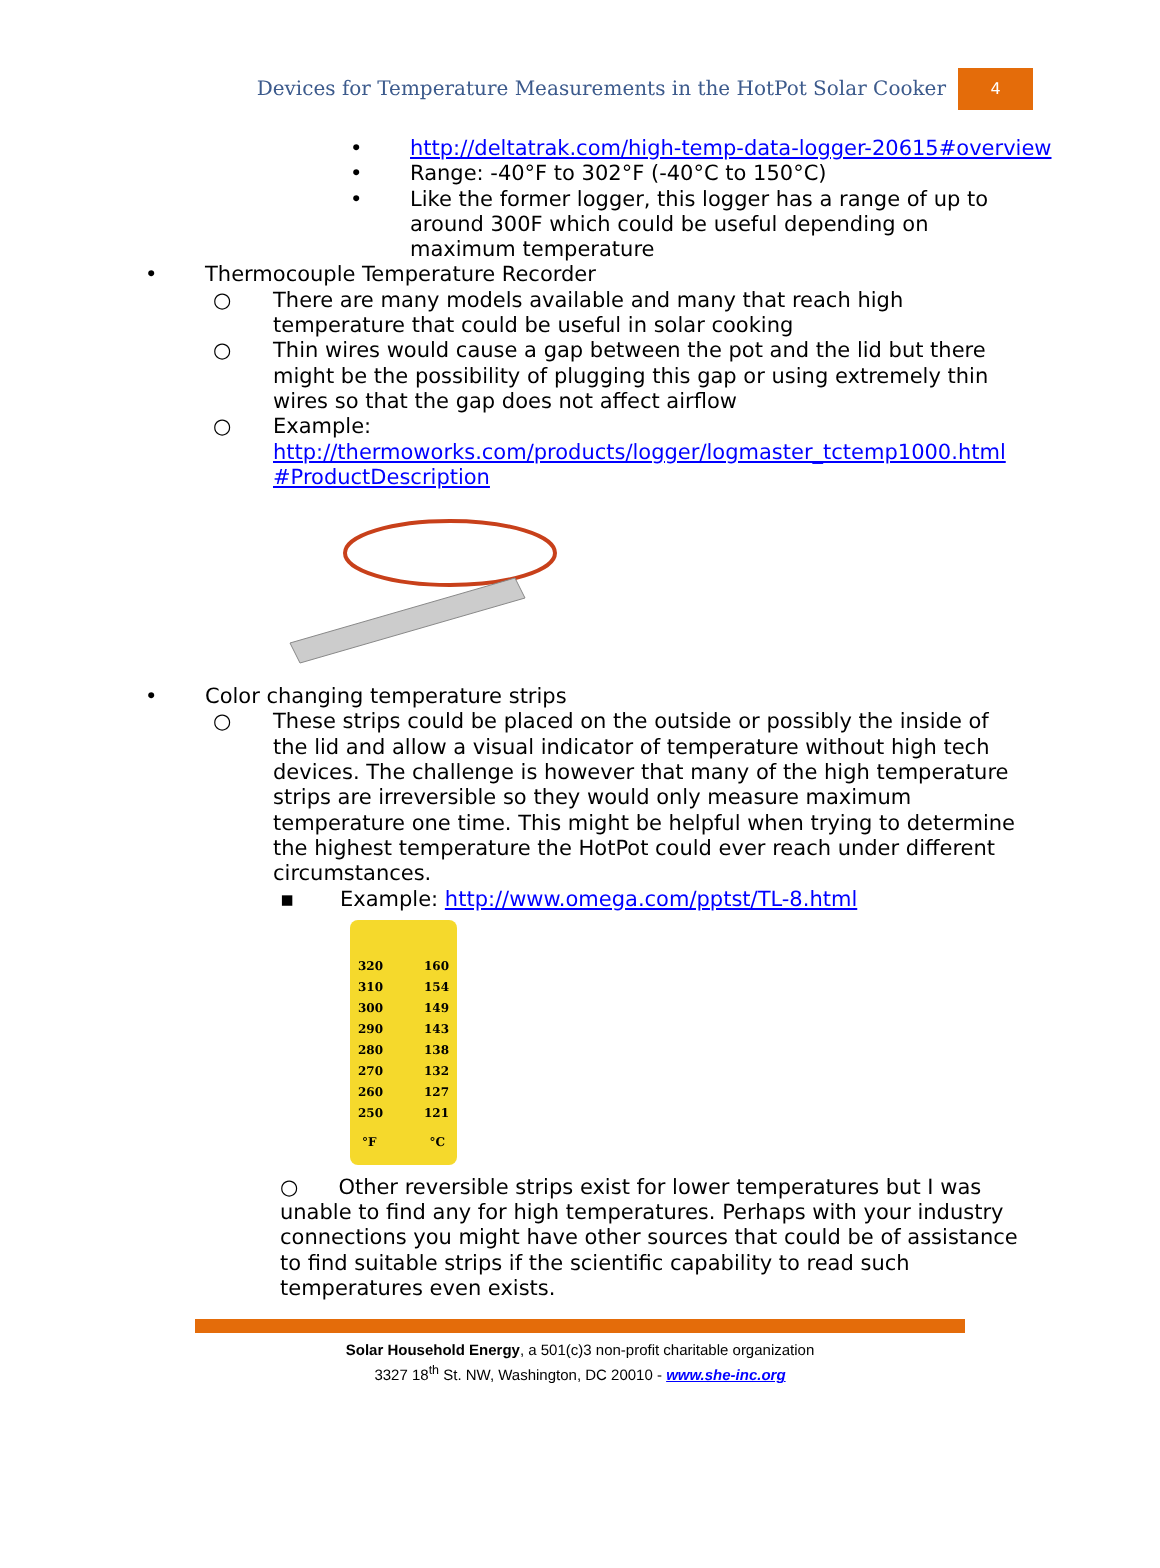Devices for Temperature Measurements in the HotPot Solar Cooker 4
• http://deltatrak.com/high-temp-data-logger-20615#overview
• Range: -40°F to 302°F (-40°C to 150°C)
• Like the former logger, this logger has a range of up to around 300F which could be useful depending on maximum temperature
• Thermocouple Temperature Recorder
○ There are many models available and many that reach high temperature that could be useful in solar cooking
○ Thin wires would cause a gap between the pot and the lid but there might be the possibility of plugging this gap or using extremely thin wires so that the gap does not affect airflow
○ Example: http://thermoworks.com/products/logger/logmaster_tctemp1000.html #ProductDescription
• Color changing temperature strips
○ These strips could be placed on the outside or possibly the inside of the lid and allow a visual indicator of temperature without high tech devices. The challenge is however that many of the high temperature strips are irreversible so they would only measure maximum temperature one time. This might be helpful when trying to determine the highest temperature the HotPot could ever reach under different circumstances.
▪ Example: http://www.omega.com/pptst/TL-8.html
320
310
300
290
280
270
260
250 160
154
149
143
138
132
127
121
°F °C
○ Other reversible strips exist for lower temperatures but I was unable to find any for high temperatures. Perhaps with your industry connections you might have other sources that could be of assistance to find suitable strips if the scientific capability to read such temperatures even exists.
Solar Household Energy, a 501(c)3 non-profit charitable organization
3327 18<sup>th</sup> St. NW, Washington, DC 20010 - www.she-inc.org